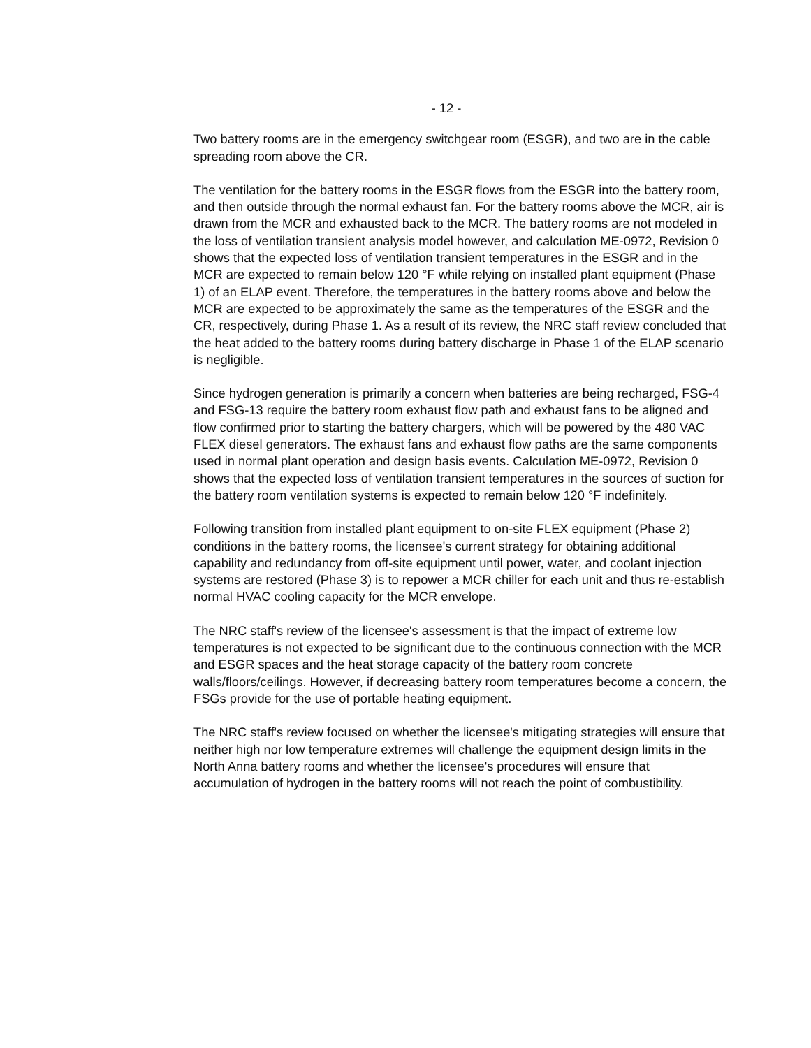- 12 -
Two battery rooms are in the emergency switchgear room (ESGR), and two are in the cable spreading room above the CR.
The ventilation for the battery rooms in the ESGR flows from the ESGR into the battery room, and then outside through the normal exhaust fan. For the battery rooms above the MCR, air is drawn from the MCR and exhausted back to the MCR. The battery rooms are not modeled in the loss of ventilation transient analysis model however, and calculation ME-0972, Revision 0 shows that the expected loss of ventilation transient temperatures in the ESGR and in the MCR are expected to remain below 120 °F while relying on installed plant equipment (Phase 1) of an ELAP event. Therefore, the temperatures in the battery rooms above and below the MCR are expected to be approximately the same as the temperatures of the ESGR and the CR, respectively, during Phase 1. As a result of its review, the NRC staff review concluded that the heat added to the battery rooms during battery discharge in Phase 1 of the ELAP scenario is negligible.
Since hydrogen generation is primarily a concern when batteries are being recharged, FSG-4 and FSG-13 require the battery room exhaust flow path and exhaust fans to be aligned and flow confirmed prior to starting the battery chargers, which will be powered by the 480 VAC FLEX diesel generators. The exhaust fans and exhaust flow paths are the same components used in normal plant operation and design basis events. Calculation ME-0972, Revision 0 shows that the expected loss of ventilation transient temperatures in the sources of suction for the battery room ventilation systems is expected to remain below 120 °F indefinitely.
Following transition from installed plant equipment to on-site FLEX equipment (Phase 2) conditions in the battery rooms, the licensee's current strategy for obtaining additional capability and redundancy from off-site equipment until power, water, and coolant injection systems are restored (Phase 3) is to repower a MCR chiller for each unit and thus re-establish normal HVAC cooling capacity for the MCR envelope.
The NRC staff's review of the licensee's assessment is that the impact of extreme low temperatures is not expected to be significant due to the continuous connection with the MCR and ESGR spaces and the heat storage capacity of the battery room concrete walls/floors/ceilings. However, if decreasing battery room temperatures become a concern, the FSGs provide for the use of portable heating equipment.
The NRC staff's review focused on whether the licensee's mitigating strategies will ensure that neither high nor low temperature extremes will challenge the equipment design limits in the North Anna battery rooms and whether the licensee's procedures will ensure that accumulation of hydrogen in the battery rooms will not reach the point of combustibility.